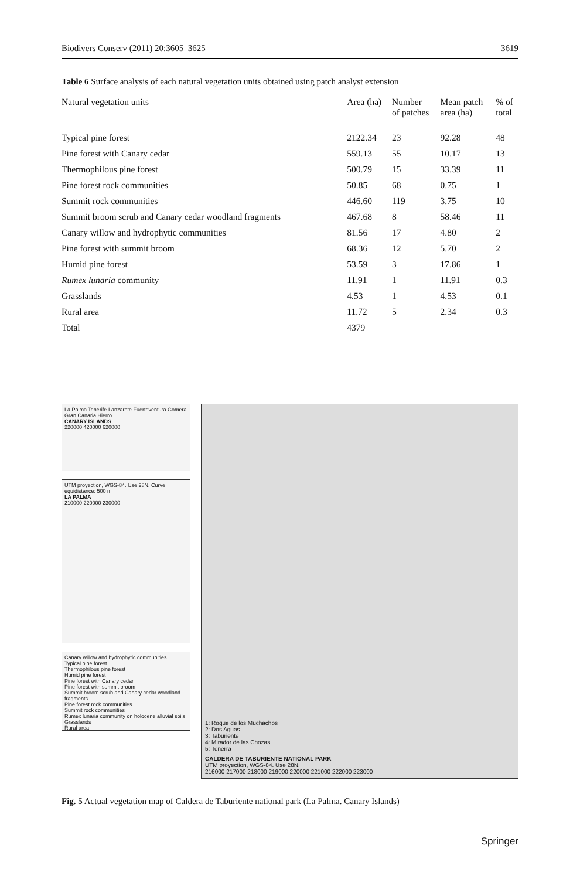Biodivers Conserv (2011) 20:3605–3625 3619
Table 6 Surface analysis of each natural vegetation units obtained using patch analyst extension
| Natural vegetation units | Area (ha) | Number of patches | Mean patch area (ha) | % of total |
| --- | --- | --- | --- | --- |
| Typical pine forest | 2122.34 | 23 | 92.28 | 48 |
| Pine forest with Canary cedar | 559.13 | 55 | 10.17 | 13 |
| Thermophilous pine forest | 500.79 | 15 | 33.39 | 11 |
| Pine forest rock communities | 50.85 | 68 | 0.75 | 1 |
| Summit rock communities | 446.60 | 119 | 3.75 | 10 |
| Summit broom scrub and Canary cedar woodland fragments | 467.68 | 8 | 58.46 | 11 |
| Canary willow and hydrophytic communities | 81.56 | 17 | 4.80 | 2 |
| Pine forest with summit broom | 68.36 | 12 | 5.70 | 2 |
| Humid pine forest | 53.59 | 3 | 17.86 | 1 |
| Rumex lunaria community | 11.91 | 1 | 11.91 | 0.3 |
| Grasslands | 4.53 | 1 | 4.53 | 0.1 |
| Rural area | 11.72 | 5 | 2.34 | 0.3 |
| Total | 4379 | | | |
La Palma Tenerife Lanzarote Fuerteventura Gomera Gran Canaria Hierro
CANARY ISLANDS
220000 420000 620000
UTM proyection, WGS-84. Use 28N. Curve equidistance: 500 m
LA PALMA
210000 220000 230000
Canary willow and hydrophytic communities
Typical pine forest
Thermophilous pine forest
Humid pine forest
Pine forest with Canary cedar
Pine forest with summit broom
Summit broom scrub and Canary cedar woodland fragments
Pine forest rock communities
Summit rock communities
Rumex lunaria community on holocene alluvial soils
Grasslands
Rural area
1: Roque de los Muchachos
2: Dos Aguas
3: Taburiente
4: Mirador de las Chozas
5: Tenerra
CALDERA DE TABURIENTE NATIONAL PARK
UTM proyection, WGS-84. Use 28N.
216000 217000 218000 219000 220000 221000 222000 223000
Fig. 5 Actual vegetation map of Caldera de Taburiente national park (La Palma. Canary Islands)
Springer